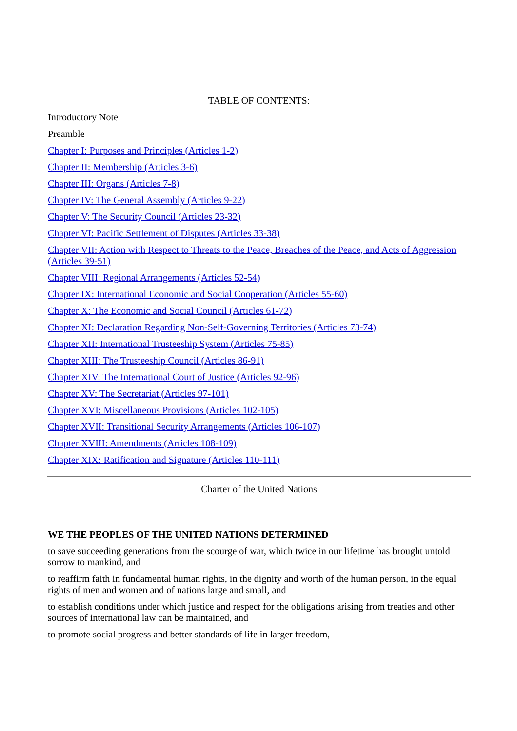TABLE OF CONTENTS:
Introductory Note
Preamble
Chapter I: Purposes and Principles (Articles 1-2)
Chapter II: Membership (Articles 3-6)
Chapter III: Organs (Articles 7-8)
Chapter IV: The General Assembly (Articles 9-22)
Chapter V: The Security Council (Articles 23-32)
Chapter VI: Pacific Settlement of Disputes (Articles 33-38)
Chapter VII: Action with Respect to Threats to the Peace, Breaches of the Peace, and Acts of Aggression (Articles 39-51)
Chapter VIII: Regional Arrangements (Articles 52-54)
Chapter IX: International Economic and Social Cooperation (Articles 55-60)
Chapter X: The Economic and Social Council (Articles 61-72)
Chapter XI: Declaration Regarding Non-Self-Governing Territories (Articles 73-74)
Chapter XII: International Trusteeship System (Articles 75-85)
Chapter XIII: The Trusteeship Council (Articles 86-91)
Chapter XIV: The International Court of Justice (Articles 92-96)
Chapter XV: The Secretariat (Articles 97-101)
Chapter XVI: Miscellaneous Provisions (Articles 102-105)
Chapter XVII: Transitional Security Arrangements (Articles 106-107)
Chapter XVIII: Amendments (Articles 108-109)
Chapter XIX: Ratification and Signature (Articles 110-111)
Charter of the United Nations
WE THE PEOPLES OF THE UNITED NATIONS DETERMINED
to save succeeding generations from the scourge of war, which twice in our lifetime has brought untold sorrow to mankind, and
to reaffirm faith in fundamental human rights, in the dignity and worth of the human person, in the equal rights of men and women and of nations large and small, and
to establish conditions under which justice and respect for the obligations arising from treaties and other sources of international law can be maintained, and
to promote social progress and better standards of life in larger freedom,